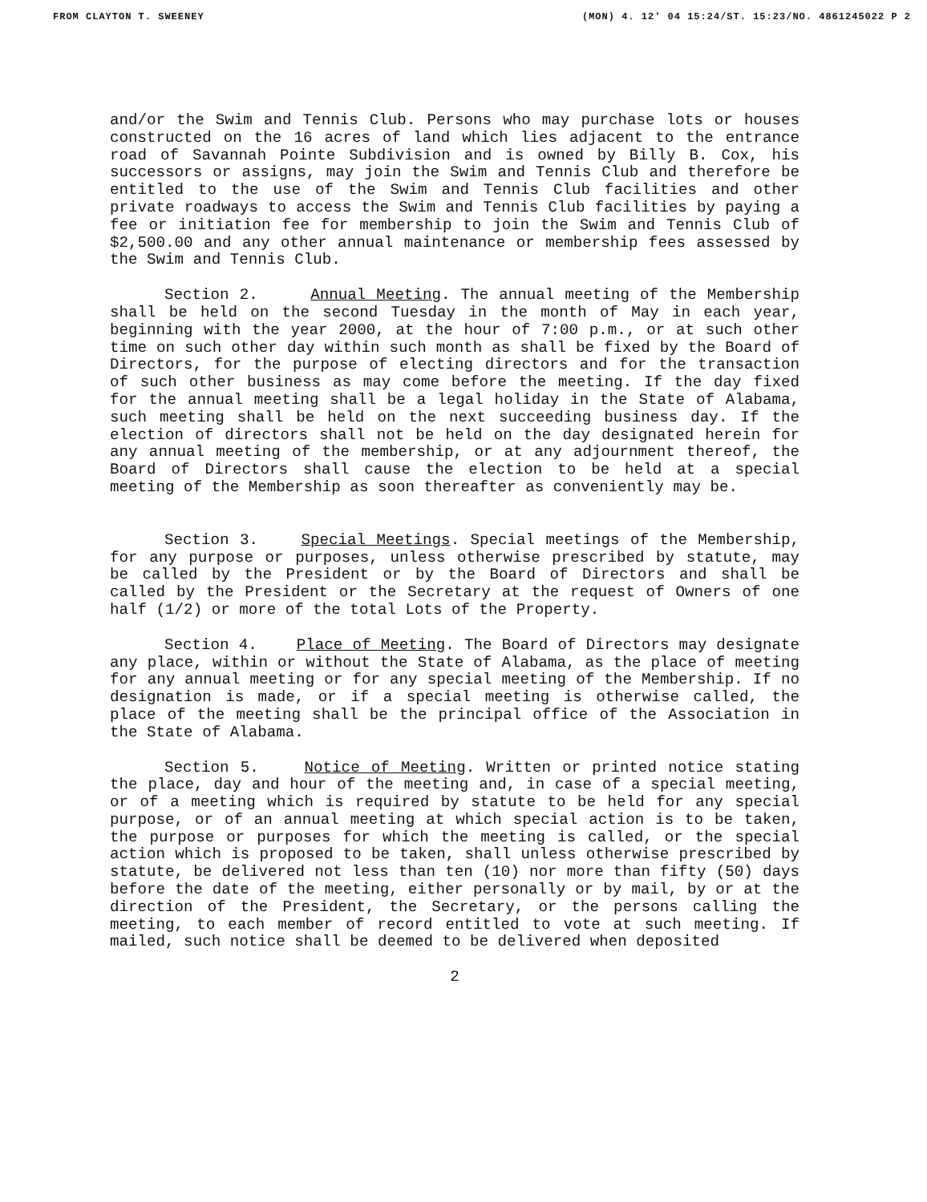FROM CLAYTON T. SWEENEY (MON) 4. 12' 04 15:24/ST. 15:23/NO. 4861245022 P 2
and/or the Swim and Tennis Club. Persons who may purchase lots or houses constructed on the 16 acres of land which lies adjacent to the entrance road of Savannah Pointe Subdivision and is owned by Billy B. Cox, his successors or assigns, may join the Swim and Tennis Club and therefore be entitled to the use of the Swim and Tennis Club facilities and other private roadways to access the Swim and Tennis Club facilities by paying a fee or initiation fee for membership to join the Swim and Tennis Club of $2,500.00 and any other annual maintenance or membership fees assessed by the Swim and Tennis Club.
Section 2. Annual Meeting. The annual meeting of the Membership shall be held on the second Tuesday in the month of May in each year, beginning with the year 2000, at the hour of 7:00 p.m., or at such other time on such other day within such month as shall be fixed by the Board of Directors, for the purpose of electing directors and for the transaction of such other business as may come before the meeting. If the day fixed for the annual meeting shall be a legal holiday in the State of Alabama, such meeting shall be held on the next succeeding business day. If the election of directors shall not be held on the day designated herein for any annual meeting of the membership, or at any adjournment thereof, the Board of Directors shall cause the election to be held at a special meeting of the Membership as soon thereafter as conveniently may be.
Section 3. Special Meetings. Special meetings of the Membership, for any purpose or purposes, unless otherwise prescribed by statute, may be called by the President or by the Board of Directors and shall be called by the President or the Secretary at the request of Owners of one half (1/2) or more of the total Lots of the Property.
Section 4. Place of Meeting. The Board of Directors may designate any place, within or without the State of Alabama, as the place of meeting for any annual meeting or for any special meeting of the Membership. If no designation is made, or if a special meeting is otherwise called, the place of the meeting shall be the principal office of the Association in the State of Alabama.
Section 5. Notice of Meeting. Written or printed notice stating the place, day and hour of the meeting and, in case of a special meeting, or of a meeting which is required by statute to be held for any special purpose, or of an annual meeting at which special action is to be taken, the purpose or purposes for which the meeting is called, or the special action which is proposed to be taken, shall unless otherwise prescribed by statute, be delivered not less than ten (10) nor more than fifty (50) days before the date of the meeting, either personally or by mail, by or at the direction of the President, the Secretary, or the persons calling the meeting, to each member of record entitled to vote at such meeting. If mailed, such notice shall be deemed to be delivered when deposited
2